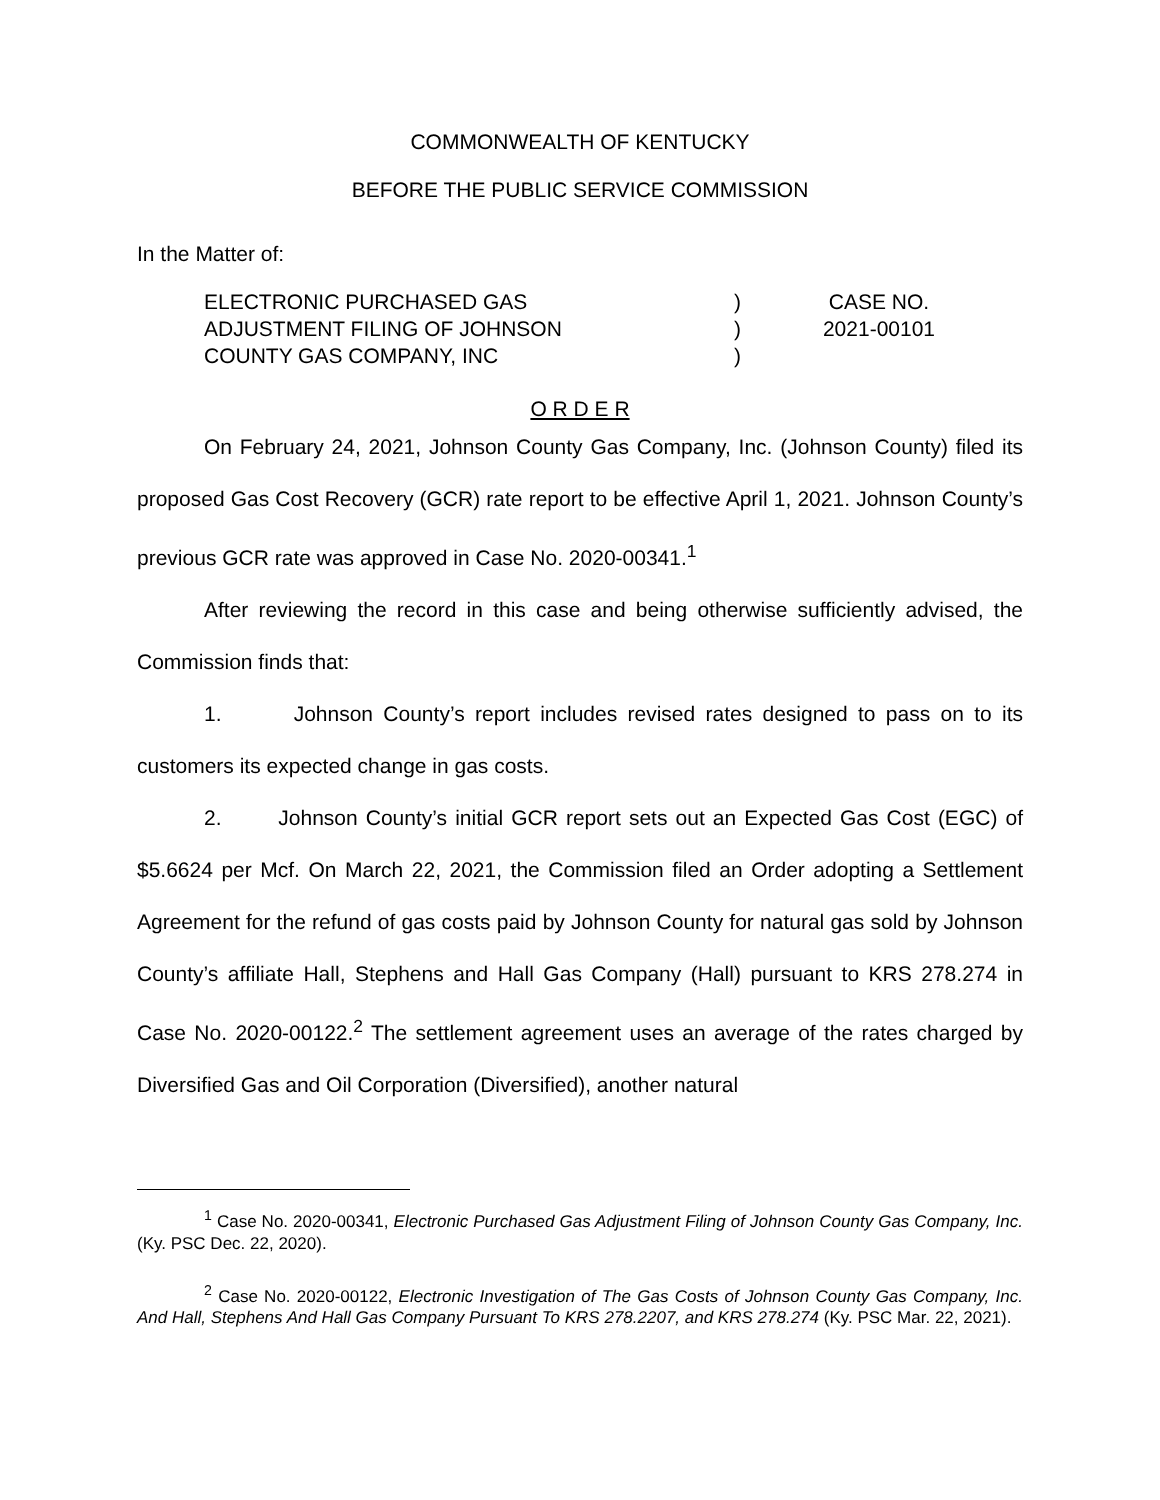COMMONWEALTH OF KENTUCKY
BEFORE THE PUBLIC SERVICE COMMISSION
In the Matter of:
| ELECTRONIC PURCHASED GAS | ) | CASE NO. |
| ADJUSTMENT FILING OF JOHNSON | ) | 2021-00101 |
| COUNTY GAS COMPANY, INC | ) | |
O R D E R
On February 24, 2021, Johnson County Gas Company, Inc. (Johnson County) filed its proposed Gas Cost Recovery (GCR) rate report to be effective April 1, 2021. Johnson County’s previous GCR rate was approved in Case No. 2020-00341.<sup>1</sup>
After reviewing the record in this case and being otherwise sufficiently advised, the Commission finds that:
1. Johnson County’s report includes revised rates designed to pass on to its customers its expected change in gas costs.
2. Johnson County’s initial GCR report sets out an Expected Gas Cost (EGC) of $5.6624 per Mcf. On March 22, 2021, the Commission filed an Order adopting a Settlement Agreement for the refund of gas costs paid by Johnson County for natural gas sold by Johnson County’s affiliate Hall, Stephens and Hall Gas Company (Hall) pursuant to KRS 278.274 in Case No. 2020-00122.<sup>2</sup> The settlement agreement uses an average of the rates charged by Diversified Gas and Oil Corporation (Diversified), another natural
<sup>1</sup> Case No. 2020-00341, Electronic Purchased Gas Adjustment Filing of Johnson County Gas Company, Inc. (Ky. PSC Dec. 22, 2020).
<sup>2</sup> Case No. 2020-00122, Electronic Investigation of The Gas Costs of Johnson County Gas Company, Inc. And Hall, Stephens And Hall Gas Company Pursuant To KRS 278.2207, and KRS 278.274 (Ky. PSC Mar. 22, 2021).